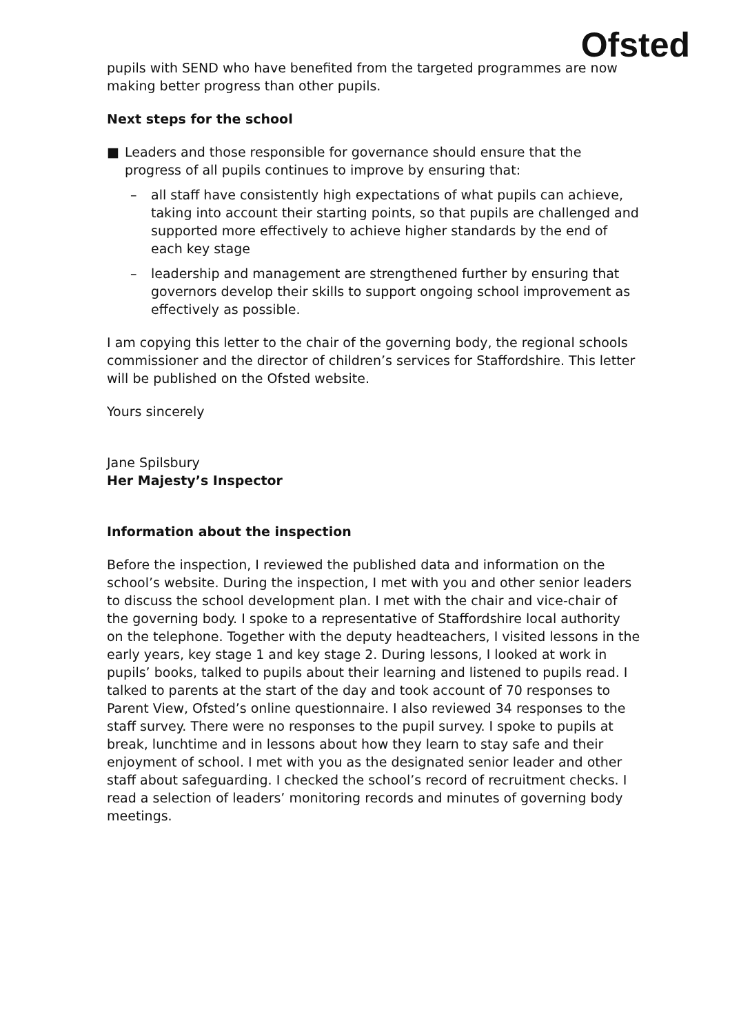Ofsted
pupils with SEND who have benefited from the targeted programmes are now making better progress than other pupils.
Next steps for the school
■ Leaders and those responsible for governance should ensure that the progress of all pupils continues to improve by ensuring that:
– all staff have consistently high expectations of what pupils can achieve, taking into account their starting points, so that pupils are challenged and supported more effectively to achieve higher standards by the end of each key stage
– leadership and management are strengthened further by ensuring that governors develop their skills to support ongoing school improvement as effectively as possible.
I am copying this letter to the chair of the governing body, the regional schools commissioner and the director of children’s services for Staffordshire. This letter will be published on the Ofsted website.
Yours sincerely
Jane Spilsbury
Her Majesty’s Inspector
Information about the inspection
Before the inspection, I reviewed the published data and information on the school’s website. During the inspection, I met with you and other senior leaders to discuss the school development plan. I met with the chair and vice-chair of the governing body. I spoke to a representative of Staffordshire local authority on the telephone. Together with the deputy headteachers, I visited lessons in the early years, key stage 1 and key stage 2. During lessons, I looked at work in pupils’ books, talked to pupils about their learning and listened to pupils read. I talked to parents at the start of the day and took account of 70 responses to Parent View, Ofsted’s online questionnaire. I also reviewed 34 responses to the staff survey. There were no responses to the pupil survey. I spoke to pupils at break, lunchtime and in lessons about how they learn to stay safe and their enjoyment of school. I met with you as the designated senior leader and other staff about safeguarding. I checked the school’s record of recruitment checks. I read a selection of leaders’ monitoring records and minutes of governing body meetings.